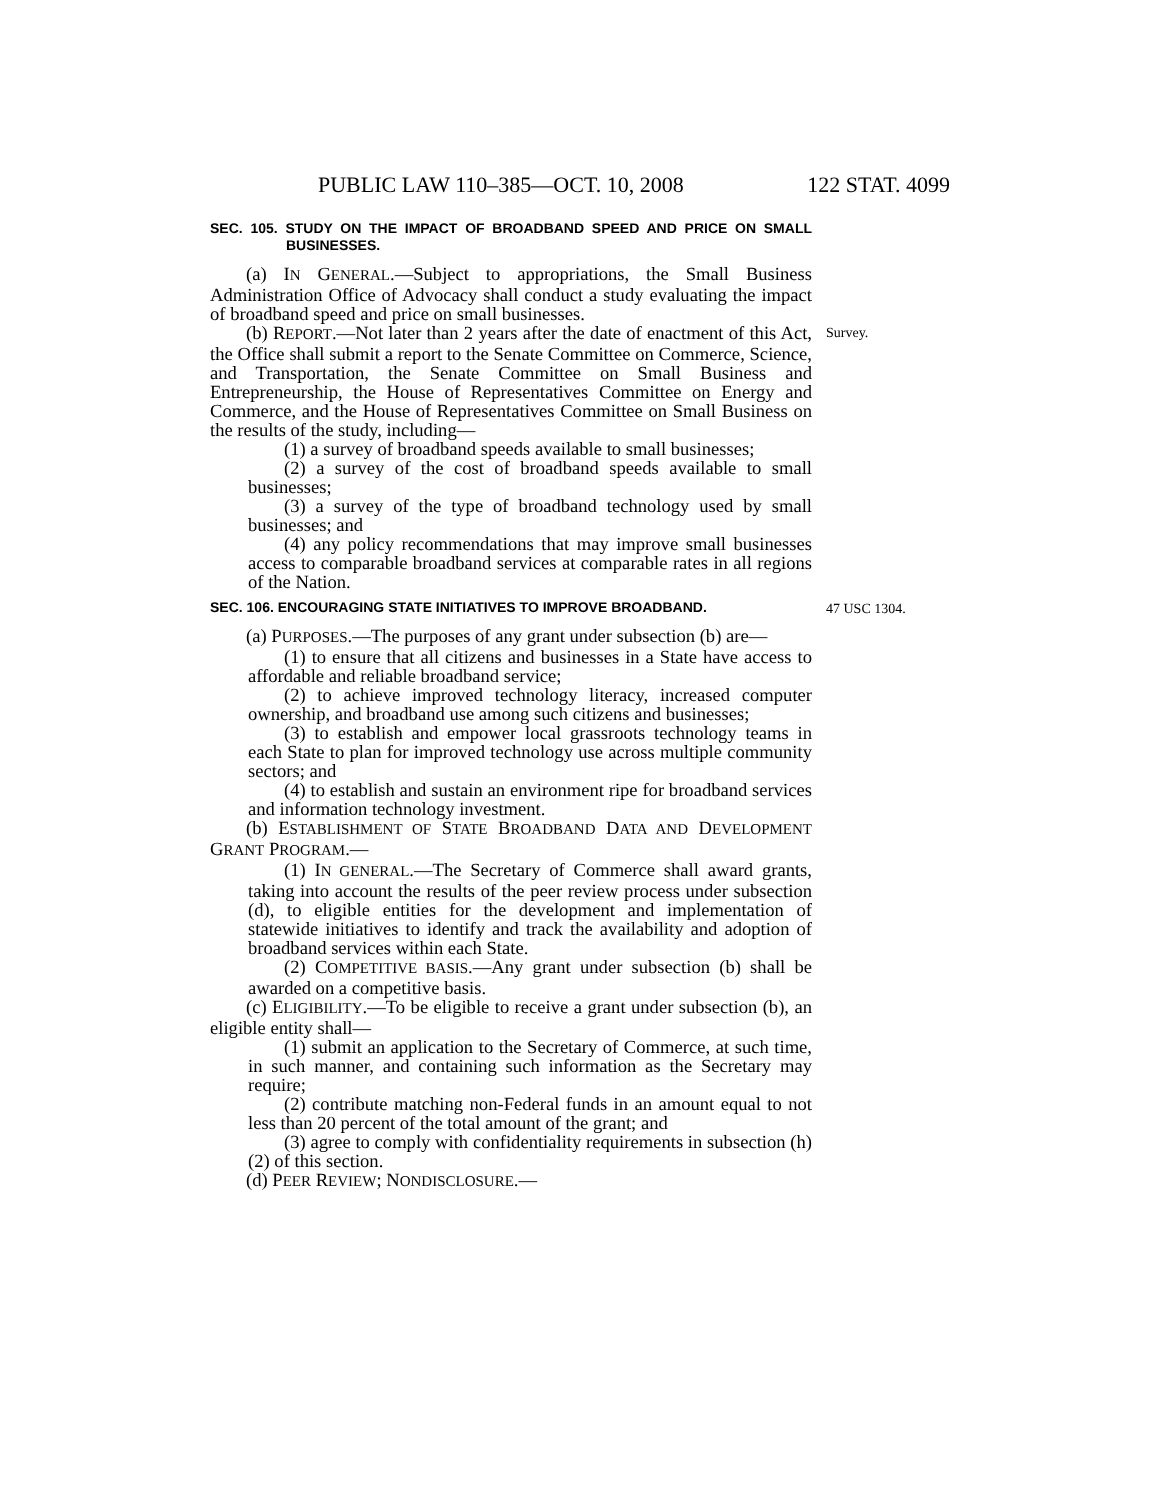PUBLIC LAW 110–385—OCT. 10, 2008 122 STAT. 4099
SEC. 105. STUDY ON THE IMPACT OF BROADBAND SPEED AND PRICE ON SMALL BUSINESSES.
(a) IN GENERAL.—Subject to appropriations, the Small Business Administration Office of Advocacy shall conduct a study evaluating the impact of broadband speed and price on small businesses.
(b) REPORT.—Not later than 2 years after the date of enactment of this Act, the Office shall submit a report to the Senate Committee on Commerce, Science, and Transportation, the Senate Committee on Small Business and Entrepreneurship, the House of Representatives Committee on Energy and Commerce, and the House of Representatives Committee on Small Business on the results of the study, including—
(1) a survey of broadband speeds available to small businesses;
(2) a survey of the cost of broadband speeds available to small businesses;
(3) a survey of the type of broadband technology used by small businesses; and
(4) any policy recommendations that may improve small businesses access to comparable broadband services at comparable rates in all regions of the Nation.
Survey.
SEC. 106. ENCOURAGING STATE INITIATIVES TO IMPROVE BROADBAND.
47 USC 1304.
(a) PURPOSES.—The purposes of any grant under subsection (b) are—
(1) to ensure that all citizens and businesses in a State have access to affordable and reliable broadband service;
(2) to achieve improved technology literacy, increased computer ownership, and broadband use among such citizens and businesses;
(3) to establish and empower local grassroots technology teams in each State to plan for improved technology use across multiple community sectors; and
(4) to establish and sustain an environment ripe for broadband services and information technology investment.
(b) ESTABLISHMENT OF STATE BROADBAND DATA AND DEVELOPMENT GRANT PROGRAM.—
(1) IN GENERAL.—The Secretary of Commerce shall award grants, taking into account the results of the peer review process under subsection (d), to eligible entities for the development and implementation of statewide initiatives to identify and track the availability and adoption of broadband services within each State.
(2) COMPETITIVE BASIS.—Any grant under subsection (b) shall be awarded on a competitive basis.
(c) ELIGIBILITY.—To be eligible to receive a grant under subsection (b), an eligible entity shall—
(1) submit an application to the Secretary of Commerce, at such time, in such manner, and containing such information as the Secretary may require;
(2) contribute matching non-Federal funds in an amount equal to not less than 20 percent of the total amount of the grant; and
(3) agree to comply with confidentiality requirements in subsection (h)(2) of this section.
(d) PEER REVIEW; NONDISCLOSURE.—